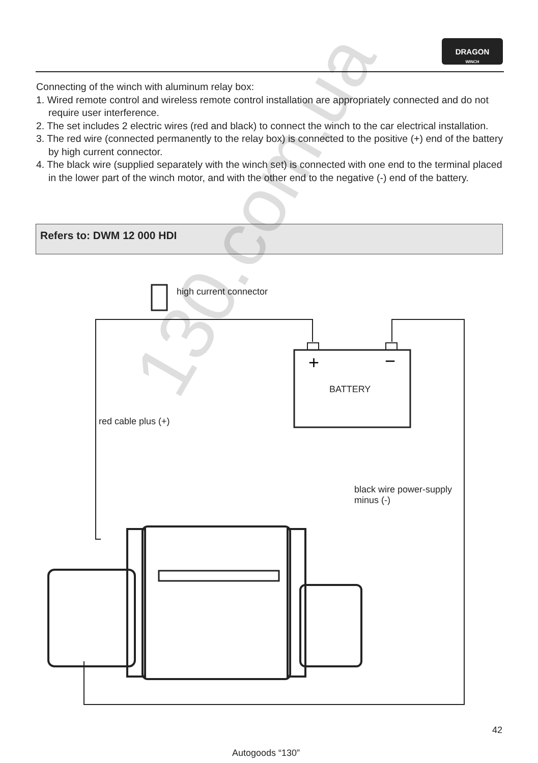DRAGON
WINCH
Connecting of the winch with aluminum relay box:
1. Wired remote control and wireless remote control installation are appropriately connected and do not require user interference.
2. The set includes 2 electric wires (red and black) to connect the winch to the car electrical installation.
3. The red wire (connected permanently to the relay box) is connected to the positive (+) end of the battery by high current connector.
4. The black wire (supplied separately with the winch set) is connected with one end to the terminal placed in the lower part of the winch motor, and with the other end to the negative (-) end of the battery.
Refers to: DWM 12 000 HDI
+
−
high current connector
BATTERY
red cable plus (+)
black wire power-supply
minus (-)
130.com.ua
42
Autogoods “130”